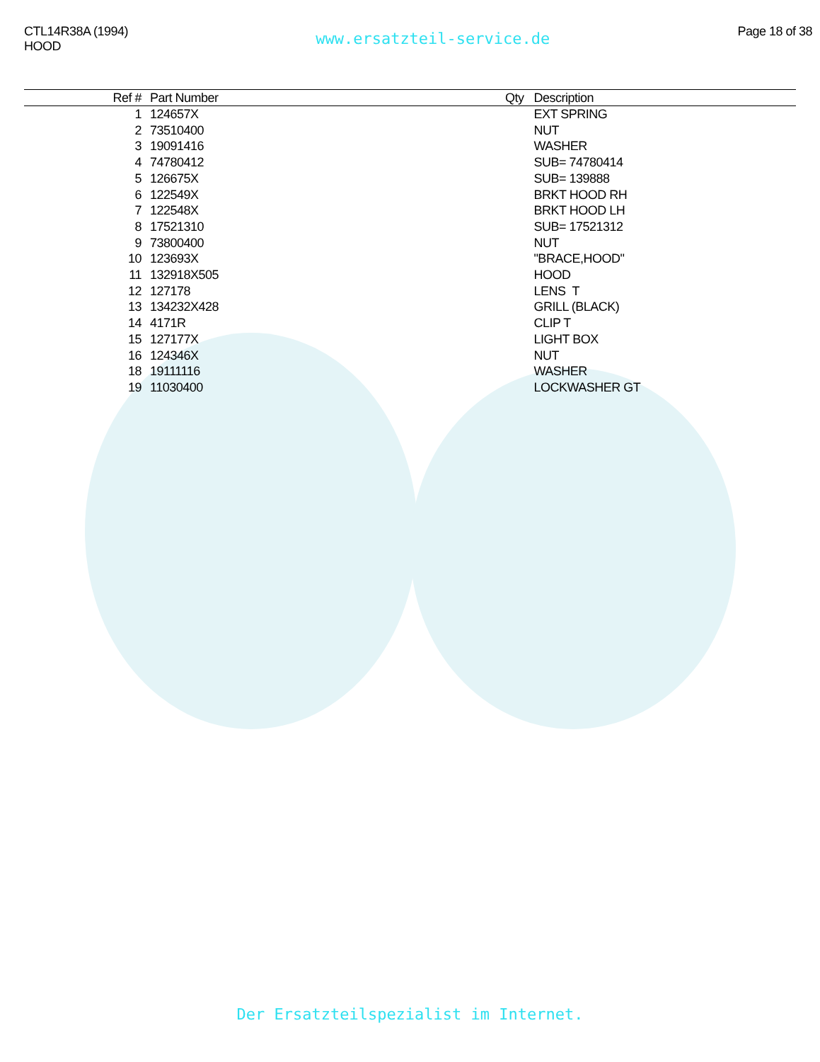CTL14R38A (1994)
HOOD
www.ersatzteil-service.de
Page 18 of 38
| Ref # | Part Number | Qty | Description |
| --- | --- | --- | --- |
| 1 | 124657X | | EXT SPRING |
| 2 | 73510400 | | NUT |
| 3 | 19091416 | | WASHER |
| 4 | 74780412 | | SUB= 74780414 |
| 5 | 126675X | | SUB= 139888 |
| 6 | 122549X | | BRKT HOOD RH |
| 7 | 122548X | | BRKT HOOD LH |
| 8 | 17521310 | | SUB= 17521312 |
| 9 | 73800400 | | NUT |
| 10 | 123693X | | "BRACE,HOOD" |
| 11 | 132918X505 | | HOOD |
| 12 | 127178 | | LENS T |
| 13 | 134232X428 | | GRILL (BLACK) |
| 14 | 4171R | | CLIP T |
| 15 | 127177X | | LIGHT BOX |
| 16 | 124346X | | NUT |
| 18 | 19111116 | | WASHER |
| 19 | 11030400 | | LOCKWASHER GT |
Der Ersatzteilspezialist im Internet.